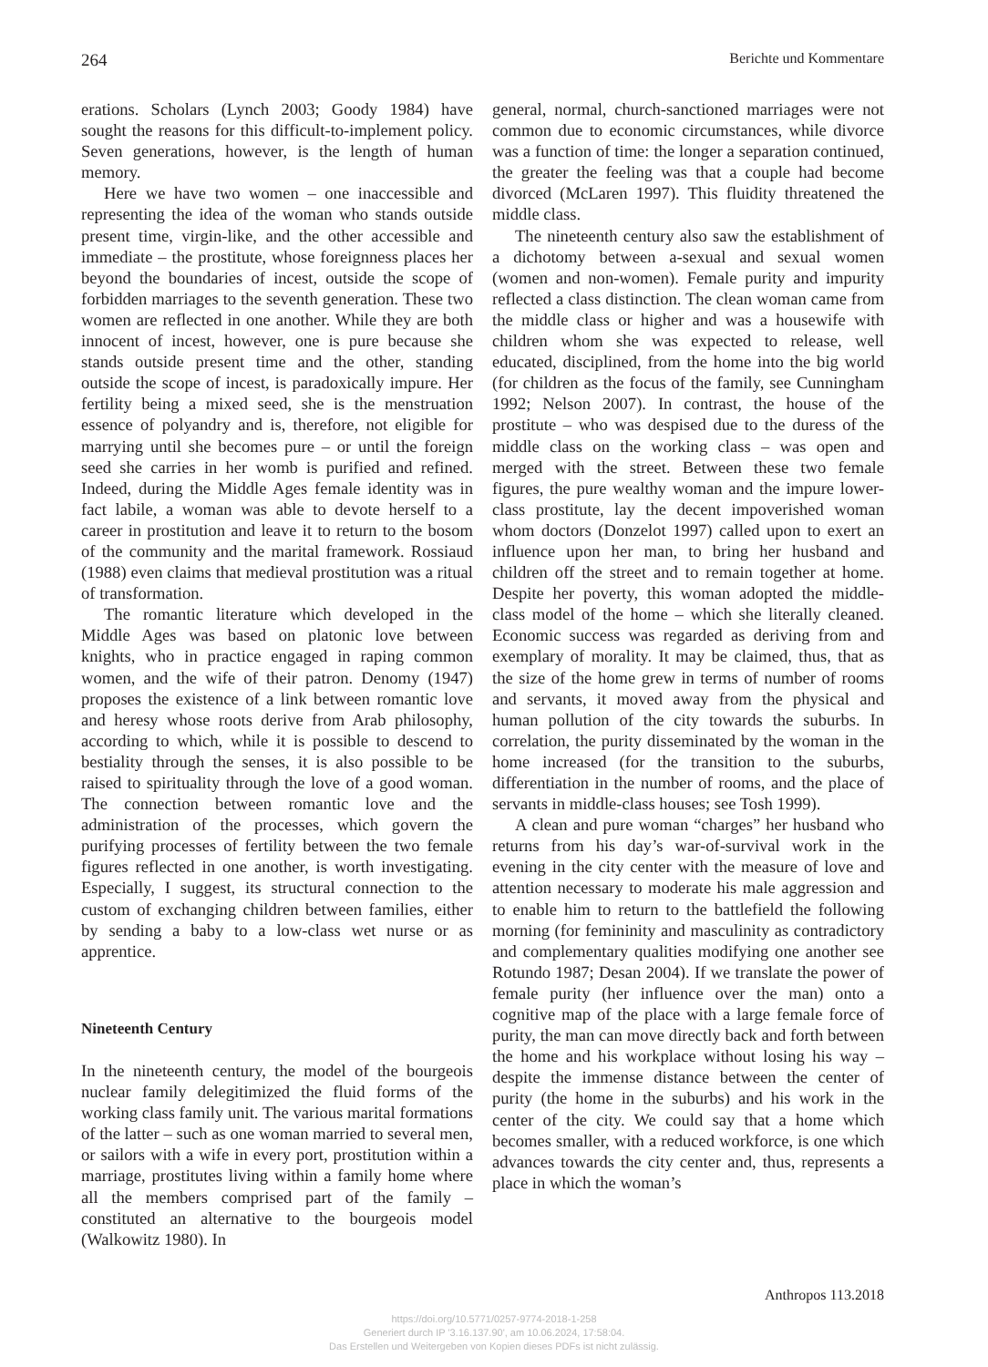264 Berichte und Kommentare
erations. Scholars (Lynch 2003; Goody 1984) have sought the reasons for this difficult-to-implement policy. Seven generations, however, is the length of human memory.
Here we have two women – one inaccessible and representing the idea of the woman who stands outside present time, virgin-like, and the other accessible and immediate – the prostitute, whose foreignness places her beyond the boundaries of incest, outside the scope of forbidden marriages to the seventh generation. These two women are reflected in one another. While they are both innocent of incest, however, one is pure because she stands outside present time and the other, standing outside the scope of incest, is paradoxically impure. Her fertility being a mixed seed, she is the menstruation essence of polyandry and is, therefore, not eligible for marrying until she becomes pure – or until the foreign seed she carries in her womb is purified and refined. Indeed, during the Middle Ages female identity was in fact labile, a woman was able to devote herself to a career in prostitution and leave it to return to the bosom of the community and the marital framework. Rossiaud (1988) even claims that medieval prostitution was a ritual of transformation.
The romantic literature which developed in the Middle Ages was based on platonic love between knights, who in practice engaged in raping common women, and the wife of their patron. Denomy (1947) proposes the existence of a link between romantic love and heresy whose roots derive from Arab philosophy, according to which, while it is possible to descend to bestiality through the senses, it is also possible to be raised to spirituality through the love of a good woman. The connection between romantic love and the administration of the processes, which govern the purifying processes of fertility between the two female figures reflected in one another, is worth investigating. Especially, I suggest, its structural connection to the custom of exchanging children between families, either by sending a baby to a low-class wet nurse or as apprentice.
Nineteenth Century
In the nineteenth century, the model of the bourgeois nuclear family delegitimized the fluid forms of the working class family unit. The various marital formations of the latter – such as one woman married to several men, or sailors with a wife in every port, prostitution within a marriage, prostitutes living within a family home where all the members comprised part of the family – constituted an alternative to the bourgeois model (Walkowitz 1980). In
general, normal, church-sanctioned marriages were not common due to economic circumstances, while divorce was a function of time: the longer a separation continued, the greater the feeling was that a couple had become divorced (McLaren 1997). This fluidity threatened the middle class.
The nineteenth century also saw the establishment of a dichotomy between a-sexual and sexual women (women and non-women). Female purity and impurity reflected a class distinction. The clean woman came from the middle class or higher and was a housewife with children whom she was expected to release, well educated, disciplined, from the home into the big world (for children as the focus of the family, see Cunningham 1992; Nelson 2007). In contrast, the house of the prostitute – who was despised due to the duress of the middle class on the working class – was open and merged with the street. Between these two female figures, the pure wealthy woman and the impure lower-class prostitute, lay the decent impoverished woman whom doctors (Donzelot 1997) called upon to exert an influence upon her man, to bring her husband and children off the street and to remain together at home. Despite her poverty, this woman adopted the middle-class model of the home – which she literally cleaned. Economic success was regarded as deriving from and exemplary of morality. It may be claimed, thus, that as the size of the home grew in terms of number of rooms and servants, it moved away from the physical and human pollution of the city towards the suburbs. In correlation, the purity disseminated by the woman in the home increased (for the transition to the suburbs, differentiation in the number of rooms, and the place of servants in middle-class houses; see Tosh 1999).
A clean and pure woman “charges” her husband who returns from his day’s war-of-survival work in the evening in the city center with the measure of love and attention necessary to moderate his male aggression and to enable him to return to the battlefield the following morning (for femininity and masculinity as contradictory and complementary qualities modifying one another see Rotundo 1987; Desan 2004). If we translate the power of female purity (her influence over the man) onto a cognitive map of the place with a large female force of purity, the man can move directly back and forth between the home and his workplace without losing his way – despite the immense distance between the center of purity (the home in the suburbs) and his work in the center of the city. We could say that a home which becomes smaller, with a reduced workforce, is one which advances towards the city center and, thus, represents a place in which the woman’s
Anthropos 113.2018
https://doi.org/10.5771/0257-9774-2018-1-258
Generiert durch IP '3.16.137.90', am 10.06.2024, 17:58:04.
Das Erstellen und Weitergeben von Kopien dieses PDFs ist nicht zulässig.